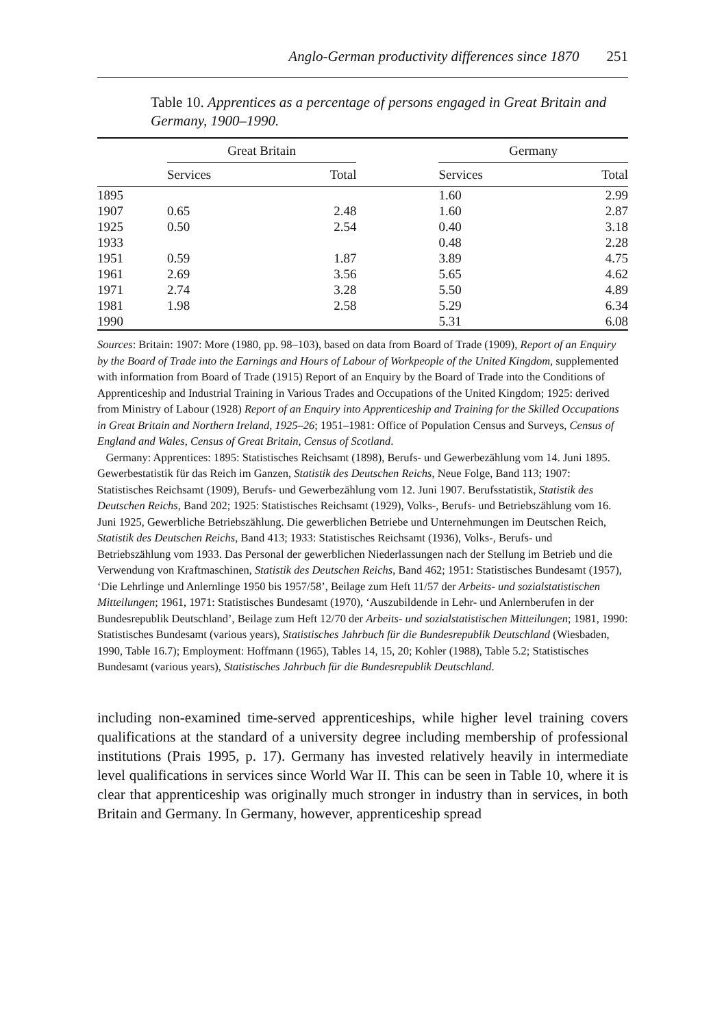Anglo-German productivity differences since 1870 251
Table 10. Apprentices as a percentage of persons engaged in Great Britain and Germany, 1900–1990.
| | Great Britain | | | Germany | |
| --- | --- | --- | --- | --- | --- |
| | Services | Total | | Services | Total |
| 1895 | | | | 1.60 | 2.99 |
| 1907 | 0.65 | 2.48 | | 1.60 | 2.87 |
| 1925 | 0.50 | 2.54 | | 0.40 | 3.18 |
| 1933 | | | | 0.48 | 2.28 |
| 1951 | 0.59 | 1.87 | | 3.89 | 4.75 |
| 1961 | 2.69 | 3.56 | | 5.65 | 4.62 |
| 1971 | 2.74 | 3.28 | | 5.50 | 4.89 |
| 1981 | 1.98 | 2.58 | | 5.29 | 6.34 |
| 1990 | | | | 5.31 | 6.08 |
Sources: Britain: 1907: More (1980, pp. 98–103), based on data from Board of Trade (1909), Report of an Enquiry by the Board of Trade into the Earnings and Hours of Labour of Workpeople of the United Kingdom, supplemented with information from Board of Trade (1915) Report of an Enquiry by the Board of Trade into the Conditions of Apprenticeship and Industrial Training in Various Trades and Occupations of the United Kingdom; 1925: derived from Ministry of Labour (1928) Report of an Enquiry into Apprenticeship and Training for the Skilled Occupations in Great Britain and Northern Ireland, 1925–26; 1951–1981: Office of Population Census and Surveys, Census of England and Wales, Census of Great Britain, Census of Scotland.
Germany: Apprentices: 1895: Statistisches Reichsamt (1898), Berufs- und Gewerbezählung vom 14. Juni 1895. Gewerbestatistik für das Reich im Ganzen, Statistik des Deutschen Reichs, Neue Folge, Band 113; 1907: Statistisches Reichsamt (1909), Berufs- und Gewerbezählung vom 12. Juni 1907. Berufsstatistik, Statistik des Deutschen Reichs, Band 202; 1925: Statistisches Reichsamt (1929), Volks-, Berufs- und Betriebszählung vom 16. Juni 1925, Gewerbliche Betriebszählung. Die gewerblichen Betriebe und Unternehmungen im Deutschen Reich, Statistik des Deutschen Reichs, Band 413; 1933: Statistisches Reichsamt (1936), Volks-, Berufs- und Betriebszählung vom 1933. Das Personal der gewerblichen Niederlassungen nach der Stellung im Betrieb und die Verwendung von Kraftmaschinen, Statistik des Deutschen Reichs, Band 462; 1951: Statistisches Bundesamt (1957), ‘Die Lehrlinge und Anlernlinge 1950 bis 1957/58’, Beilage zum Heft 11/57 der Arbeits- und sozialstatistischen Mitteilungen; 1961, 1971: Statistisches Bundesamt (1970), ‘Auszubildende in Lehr- und Anlernberufen in der Bundesrepublik Deutschland’, Beilage zum Heft 12/70 der Arbeits- und sozialstatistischen Mitteilungen; 1981, 1990: Statistisches Bundesamt (various years), Statistisches Jahrbuch für die Bundesrepublik Deutschland (Wiesbaden, 1990, Table 16.7); Employment: Hoffmann (1965), Tables 14, 15, 20; Kohler (1988), Table 5.2; Statistisches Bundesamt (various years), Statistisches Jahrbuch für die Bundesrepublik Deutschland.
including non-examined time-served apprenticeships, while higher level training covers qualifications at the standard of a university degree including membership of professional institutions (Prais 1995, p. 17). Germany has invested relatively heavily in intermediate level qualifications in services since World War II. This can be seen in Table 10, where it is clear that apprenticeship was originally much stronger in industry than in services, in both Britain and Germany. In Germany, however, apprenticeship spread